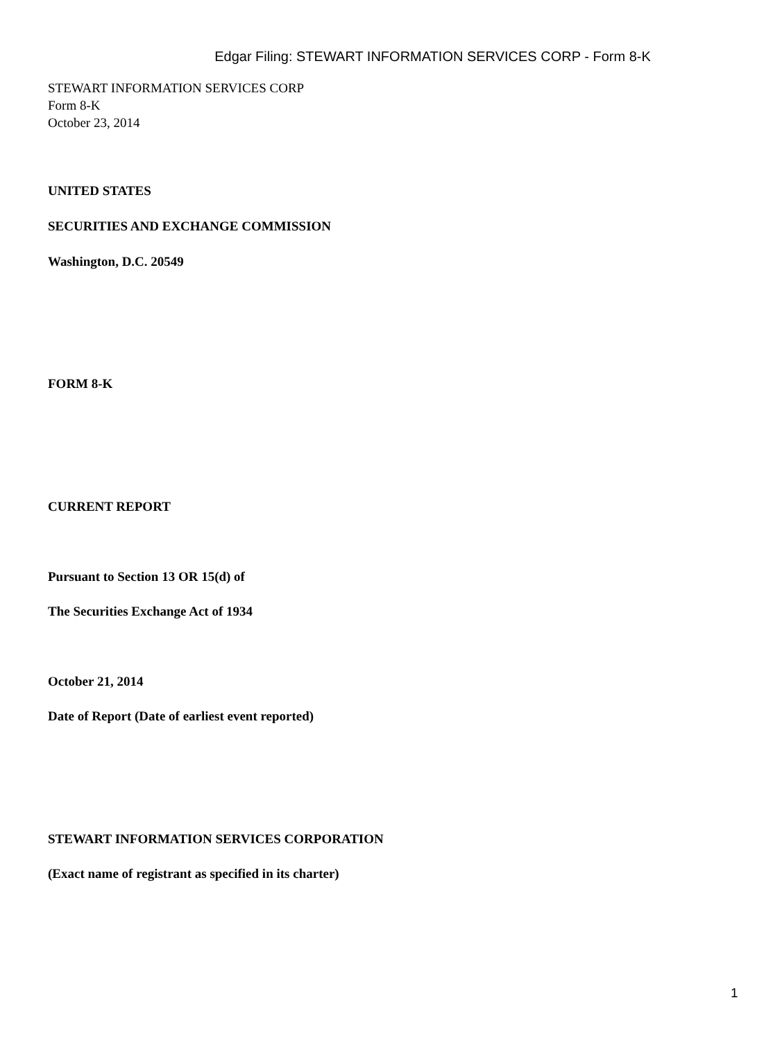Edgar Filing: STEWART INFORMATION SERVICES CORP - Form 8-K
STEWART INFORMATION SERVICES CORP
Form 8-K
October 23, 2014
UNITED STATES
SECURITIES AND EXCHANGE COMMISSION
Washington, D.C. 20549
FORM 8-K
CURRENT REPORT
Pursuant to Section 13 OR 15(d) of
The Securities Exchange Act of 1934
October 21, 2014
Date of Report (Date of earliest event reported)
STEWART INFORMATION SERVICES CORPORATION
(Exact name of registrant as specified in its charter)
1